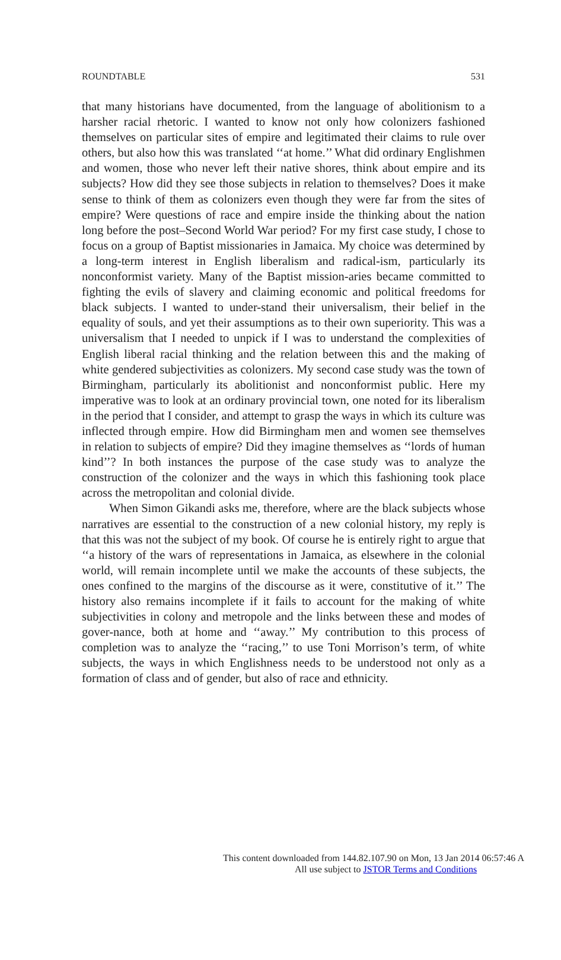ROUNDTABLE 531
that many historians have documented, from the language of abolitionism to a harsher racial rhetoric. I wanted to know not only how colonizers fashioned themselves on particular sites of empire and legitimated their claims to rule over others, but also how this was translated ‘‘at home.’’ What did ordinary Englishmen and women, those who never left their native shores, think about empire and its subjects? How did they see those subjects in relation to themselves? Does it make sense to think of them as colonizers even though they were far from the sites of empire? Were questions of race and empire inside the thinking about the nation long before the post–Second World War period? For my first case study, I chose to focus on a group of Baptist missionaries in Jamaica. My choice was determined by a long-term interest in English liberalism and radical-ism, particularly its nonconformist variety. Many of the Baptist mission-aries became committed to fighting the evils of slavery and claiming economic and political freedoms for black subjects. I wanted to under-stand their universalism, their belief in the equality of souls, and yet their assumptions as to their own superiority. This was a universalism that I needed to unpick if I was to understand the complexities of English liberal racial thinking and the relation between this and the making of white gendered subjectivities as colonizers. My second case study was the town of Birmingham, particularly its abolitionist and nonconformist public. Here my imperative was to look at an ordinary provincial town, one noted for its liberalism in the period that I consider, and attempt to grasp the ways in which its culture was inflected through empire. How did Birmingham men and women see themselves in relation to subjects of empire? Did they imagine themselves as ‘‘lords of human kind’’? In both instances the purpose of the case study was to analyze the construction of the colonizer and the ways in which this fashioning took place across the metropolitan and colonial divide.
When Simon Gikandi asks me, therefore, where are the black subjects whose narratives are essential to the construction of a new colonial history, my reply is that this was not the subject of my book. Of course he is entirely right to argue that ‘‘a history of the wars of representations in Jamaica, as elsewhere in the colonial world, will remain incomplete until we make the accounts of these subjects, the ones confined to the margins of the discourse as it were, constitutive of it.’’ The history also remains incomplete if it fails to account for the making of white subjectivities in colony and metropole and the links between these and modes of gover-nance, both at home and ‘‘away.’’ My contribution to this process of completion was to analyze the ‘‘racing,’’ to use Toni Morrison’s term, of white subjects, the ways in which Englishness needs to be understood not only as a formation of class and of gender, but also of race and ethnicity.
This content downloaded from 144.82.107.90 on Mon, 13 Jan 2014 06:57:46 A
All use subject to JSTOR Terms and Conditions